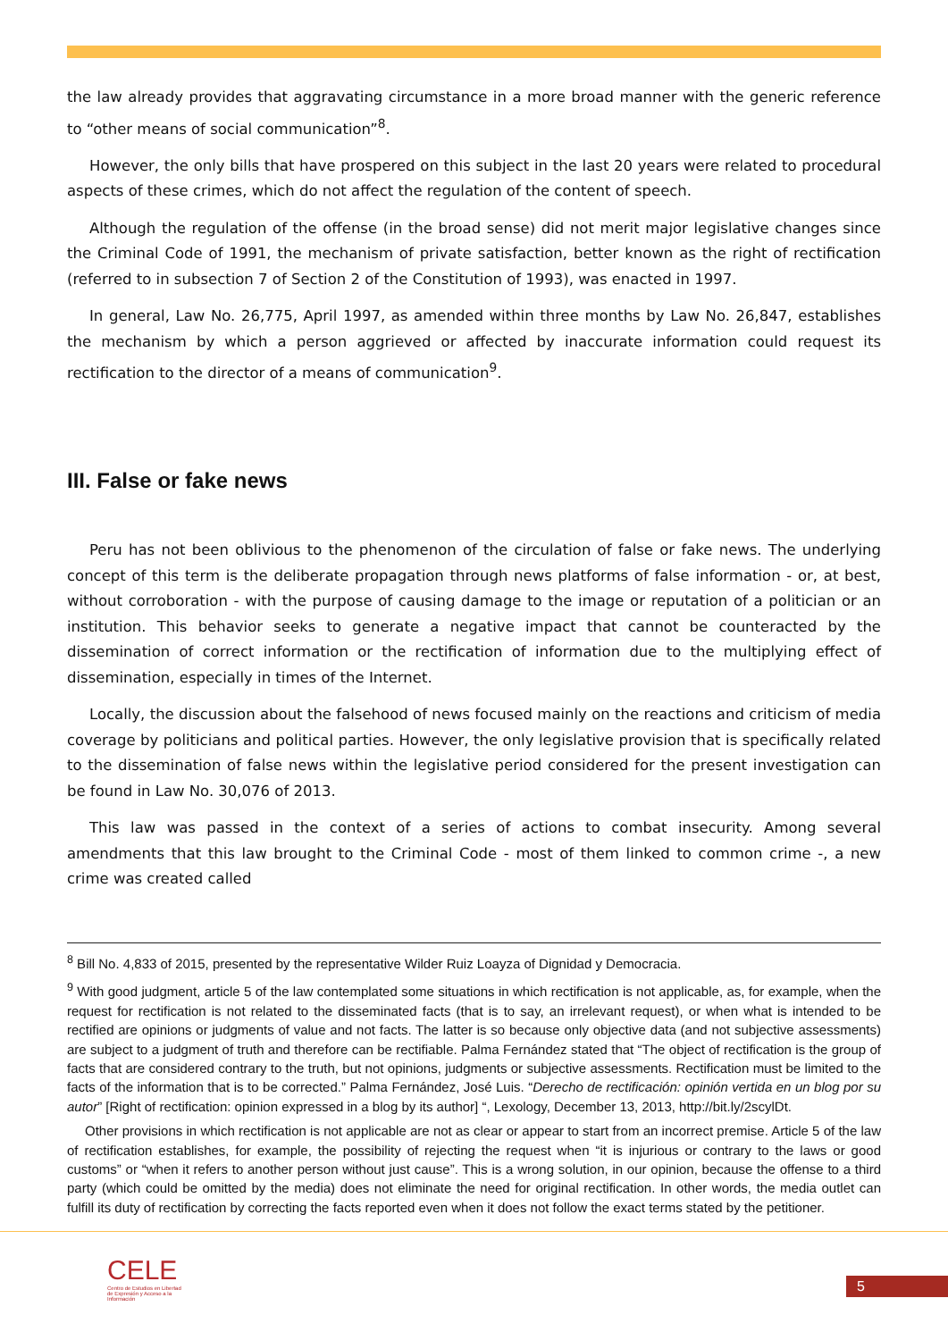the law already provides that aggravating circumstance in a more broad manner with the generic reference to “other means of social communication”<sup>8</sup>.
However, the only bills that have prospered on this subject in the last 20 years were related to procedural aspects of these crimes, which do not affect the regulation of the content of speech.
Although the regulation of the offense (in the broad sense) did not merit major legislative changes since the Criminal Code of 1991, the mechanism of private satisfaction, better known as the right of rectification (referred to in subsection 7 of Section 2 of the Constitution of 1993), was enacted in 1997.
In general, Law No. 26,775, April 1997, as amended within three months by Law No. 26,847, establishes the mechanism by which a person aggrieved or affected by inaccurate information could request its rectification to the director of a means of communication<sup>9</sup>.
III. False or fake news
Peru has not been oblivious to the phenomenon of the circulation of false or fake news. The underlying concept of this term is the deliberate propagation through news platforms of false information - or, at best, without corroboration - with the purpose of causing damage to the image or reputation of a politician or an institution. This behavior seeks to generate a negative impact that cannot be counteracted by the dissemination of correct information or the rectification of information due to the multiplying effect of dissemination, especially in times of the Internet.
Locally, the discussion about the falsehood of news focused mainly on the reactions and criticism of media coverage by politicians and political parties. However, the only legislative provision that is specifically related to the dissemination of false news within the legislative period considered for the present investigation can be found in Law No. 30,076 of 2013.
This law was passed in the context of a series of actions to combat insecurity. Among several amendments that this law brought to the Criminal Code - most of them linked to common crime -, a new crime was created called
<sup>8</sup> Bill No. 4,833 of 2015, presented by the representative Wilder Ruiz Loayza of Dignidad y Democracia.
<sup>9</sup> With good judgment, article 5 of the law contemplated some situations in which rectification is not applicable, as, for example, when the request for rectification is not related to the disseminated facts (that is to say, an irrelevant request), or when what is intended to be rectified are opinions or judgments of value and not facts. The latter is so because only objective data (and not subjective assessments) are subject to a judgment of truth and therefore can be rectifiable. Palma Fernández stated that “The object of rectification is the group of facts that are considered contrary to the truth, but not opinions, judgments or subjective assessments. Rectification must be limited to the facts of the information that is to be corrected.” Palma Fernández, José Luis. “Derecho de rectificación: opinión vertida en un blog por su autor” [Right of rectification: opinion expressed in a blog by its author] “, Lexology, December 13, 2013, http://bit.ly/2scylDt.
Other provisions in which rectification is not applicable are not as clear or appear to start from an incorrect premise. Article 5 of the law of rectification establishes, for example, the possibility of rejecting the request when “it is injurious or contrary to the laws or good customs” or “when it refers to another person without just cause”. This is a wrong solution, in our opinion, because the offense to a third party (which could be omitted by the media) does not eliminate the need for original rectification. In other words, the media outlet can fulfill its duty of rectification by correcting the facts reported even when it does not follow the exact terms stated by the petitioner.
CELE
Centro de Estudios en Libertad de Expresión y Acceso a la Información
5